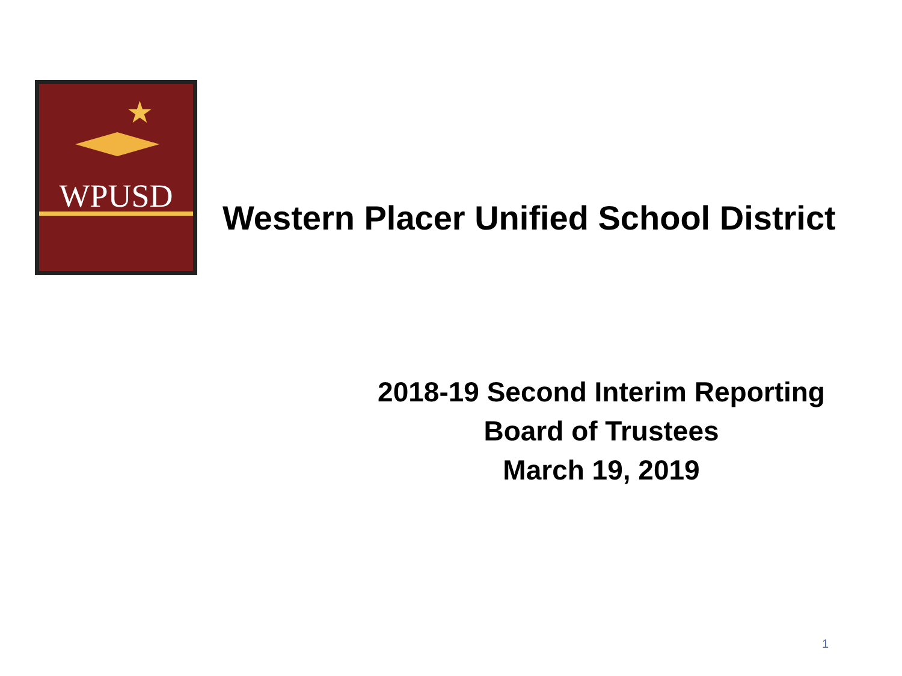★
WPUSD
Western Placer Unified School District
2018-19 Second Interim Reporting
Board of Trustees
March 19, 2019
1